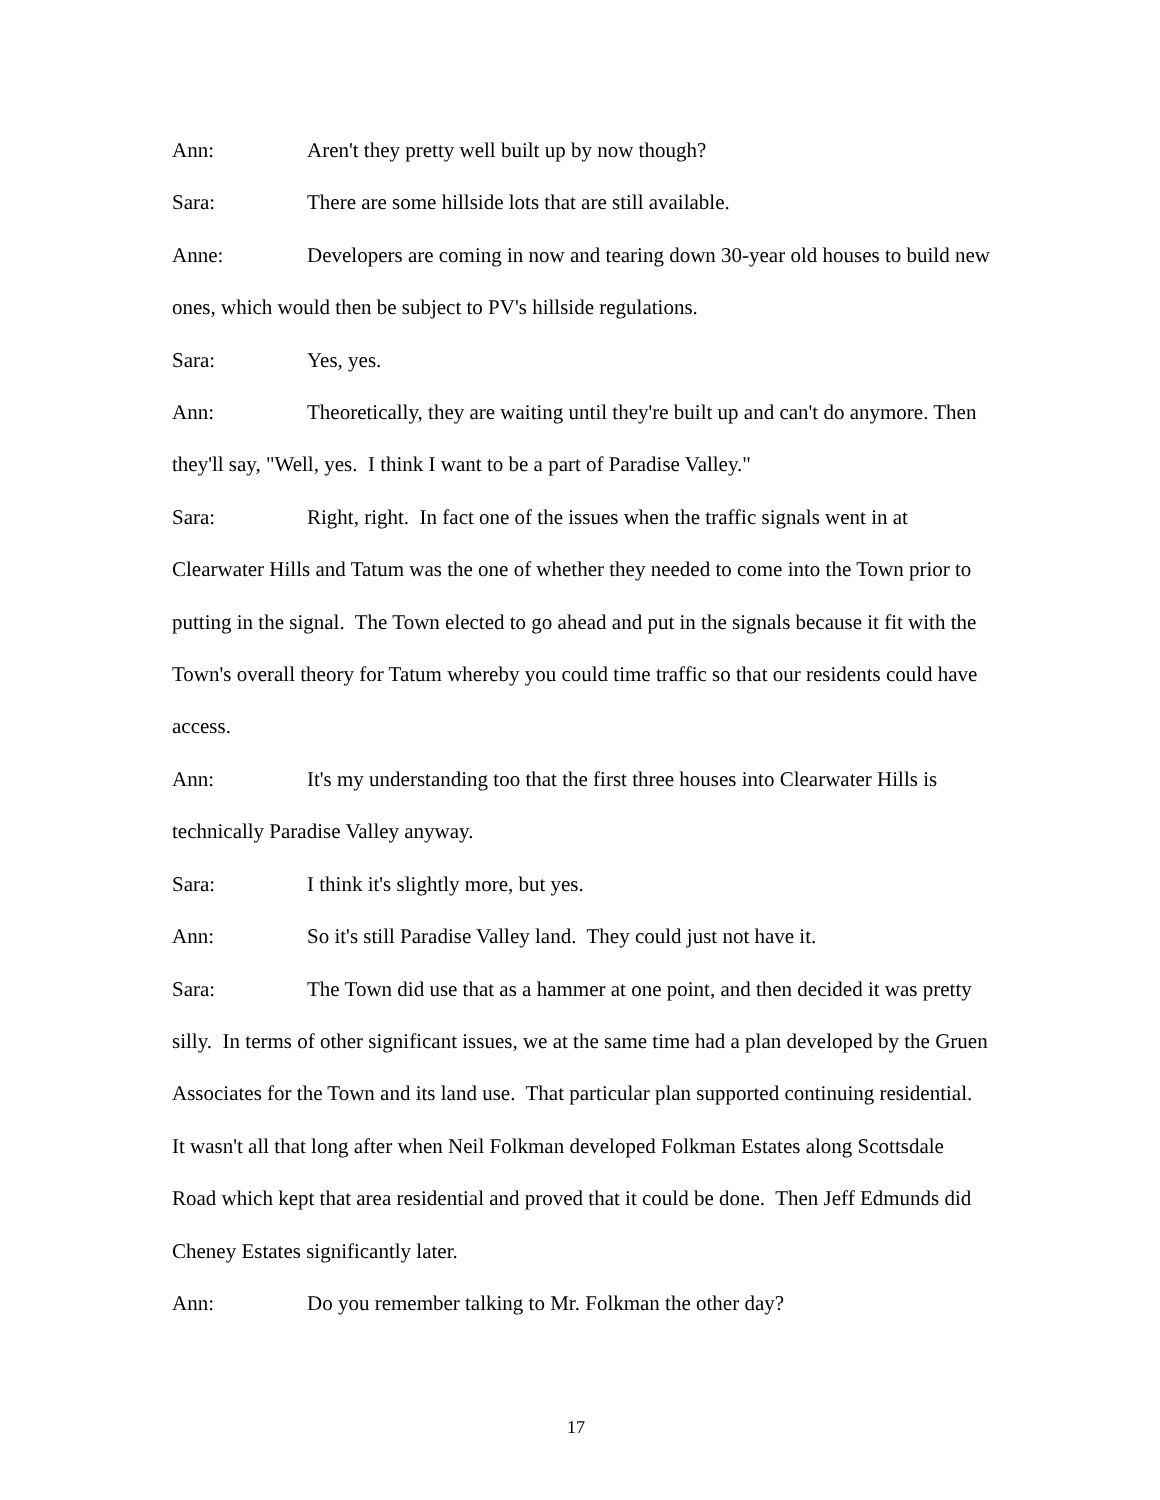Ann: Aren't they pretty well built up by now though?
Sara: There are some hillside lots that are still available.
Anne: Developers are coming in now and tearing down 30-year old houses to build new ones, which would then be subject to PV's hillside regulations.
Sara: Yes, yes.
Ann: Theoretically, they are waiting until they're built up and can't do anymore. Then they'll say, "Well, yes. I think I want to be a part of Paradise Valley."
Sara: Right, right. In fact one of the issues when the traffic signals went in at Clearwater Hills and Tatum was the one of whether they needed to come into the Town prior to putting in the signal. The Town elected to go ahead and put in the signals because it fit with the Town's overall theory for Tatum whereby you could time traffic so that our residents could have access.
Ann: It's my understanding too that the first three houses into Clearwater Hills is technically Paradise Valley anyway.
Sara: I think it's slightly more, but yes.
Ann: So it's still Paradise Valley land. They could just not have it.
Sara: The Town did use that as a hammer at one point, and then decided it was pretty silly. In terms of other significant issues, we at the same time had a plan developed by the Gruen Associates for the Town and its land use. That particular plan supported continuing residential. It wasn't all that long after when Neil Folkman developed Folkman Estates along Scottsdale Road which kept that area residential and proved that it could be done. Then Jeff Edmunds did Cheney Estates significantly later.
Ann: Do you remember talking to Mr. Folkman the other day?
17